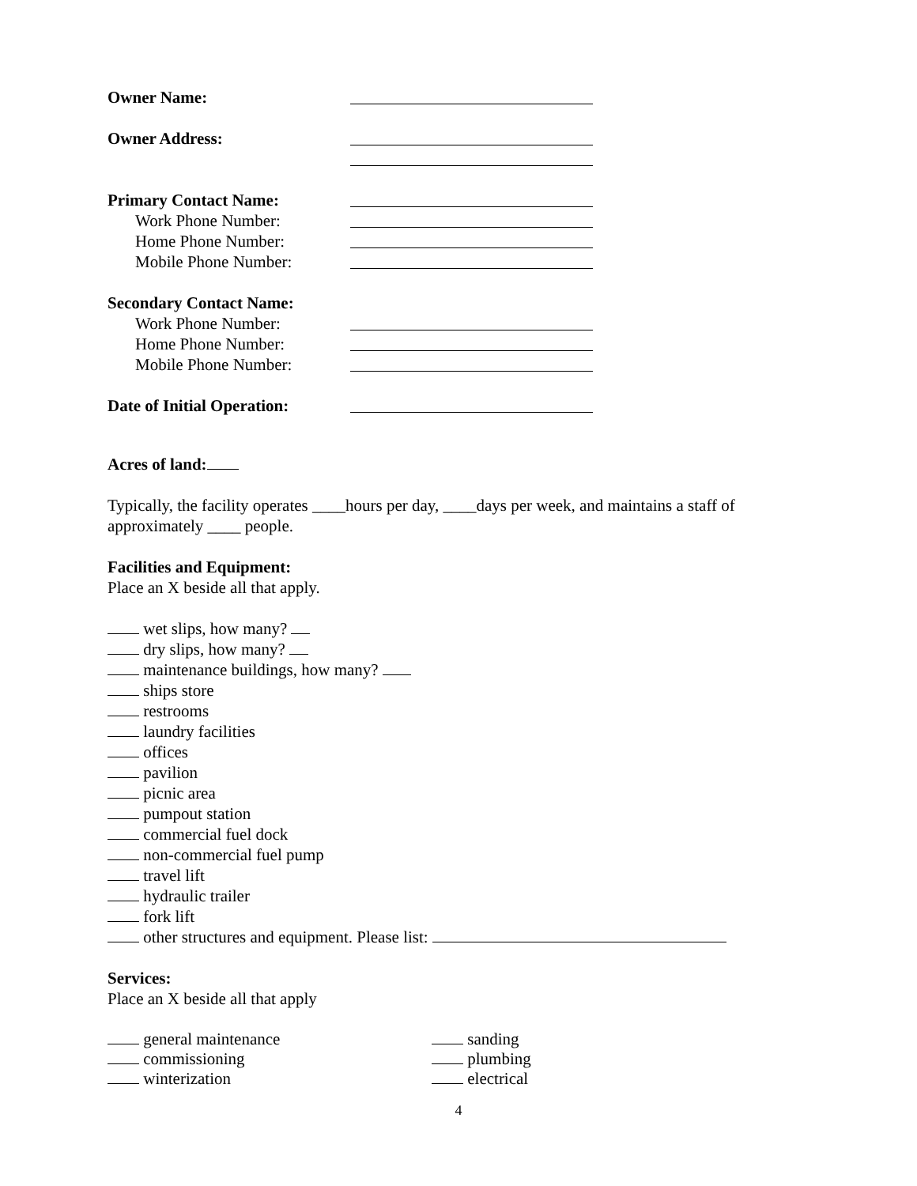Owner Name:
Owner Address:
Primary Contact Name:
Work Phone Number:
Home Phone Number:
Mobile Phone Number:
Secondary Contact Name:
Work Phone Number:
Home Phone Number:
Mobile Phone Number:
Date of Initial Operation:
Acres of land:
Typically, the facility operates ____hours per day, ____days per week, and maintains a staff of approximately ____ people.
Facilities and Equipment:
Place an X beside all that apply.
wet slips, how many?
dry slips, how many?
maintenance buildings, how many?
ships store
restrooms
laundry facilities
offices
pavilion
picnic area
pumpout station
commercial fuel dock
non-commercial fuel pump
travel lift
hydraulic trailer
fork lift
other structures and equipment. Please list:
Services:
Place an X beside all that apply
general maintenance sanding
commissioning plumbing
winterization electrical
4